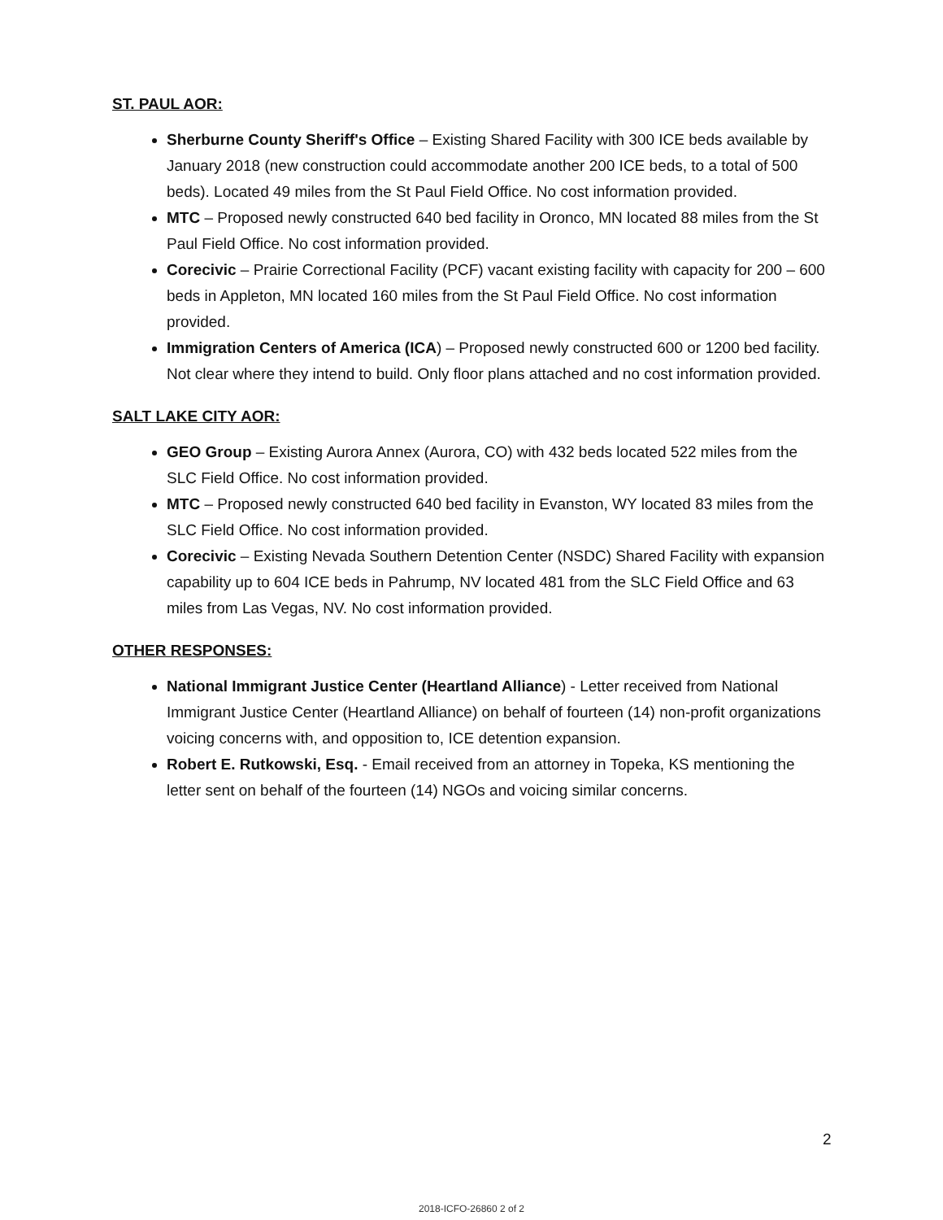ST. PAUL AOR:
Sherburne County Sheriff's Office – Existing Shared Facility with 300 ICE beds available by January 2018 (new construction could accommodate another 200 ICE beds, to a total of 500 beds). Located 49 miles from the St Paul Field Office. No cost information provided.
MTC – Proposed newly constructed 640 bed facility in Oronco, MN located 88 miles from the St Paul Field Office. No cost information provided.
Corecivic – Prairie Correctional Facility (PCF) vacant existing facility with capacity for 200 – 600 beds in Appleton, MN located 160 miles from the St Paul Field Office. No cost information provided.
Immigration Centers of America (ICA) – Proposed newly constructed 600 or 1200 bed facility. Not clear where they intend to build. Only floor plans attached and no cost information provided.
SALT LAKE CITY AOR:
GEO Group – Existing Aurora Annex (Aurora, CO) with 432 beds located 522 miles from the SLC Field Office. No cost information provided.
MTC – Proposed newly constructed 640 bed facility in Evanston, WY located 83 miles from the SLC Field Office. No cost information provided.
Corecivic – Existing Nevada Southern Detention Center (NSDC) Shared Facility with expansion capability up to 604 ICE beds in Pahrump, NV located 481 from the SLC Field Office and 63 miles from Las Vegas, NV. No cost information provided.
OTHER RESPONSES:
National Immigrant Justice Center (Heartland Alliance) - Letter received from National Immigrant Justice Center (Heartland Alliance) on behalf of fourteen (14) non-profit organizations voicing concerns with, and opposition to, ICE detention expansion.
Robert E. Rutkowski, Esq. - Email received from an attorney in Topeka, KS mentioning the letter sent on behalf of the fourteen (14) NGOs and voicing similar concerns.
2
2018-ICFO-26860 2 of 2